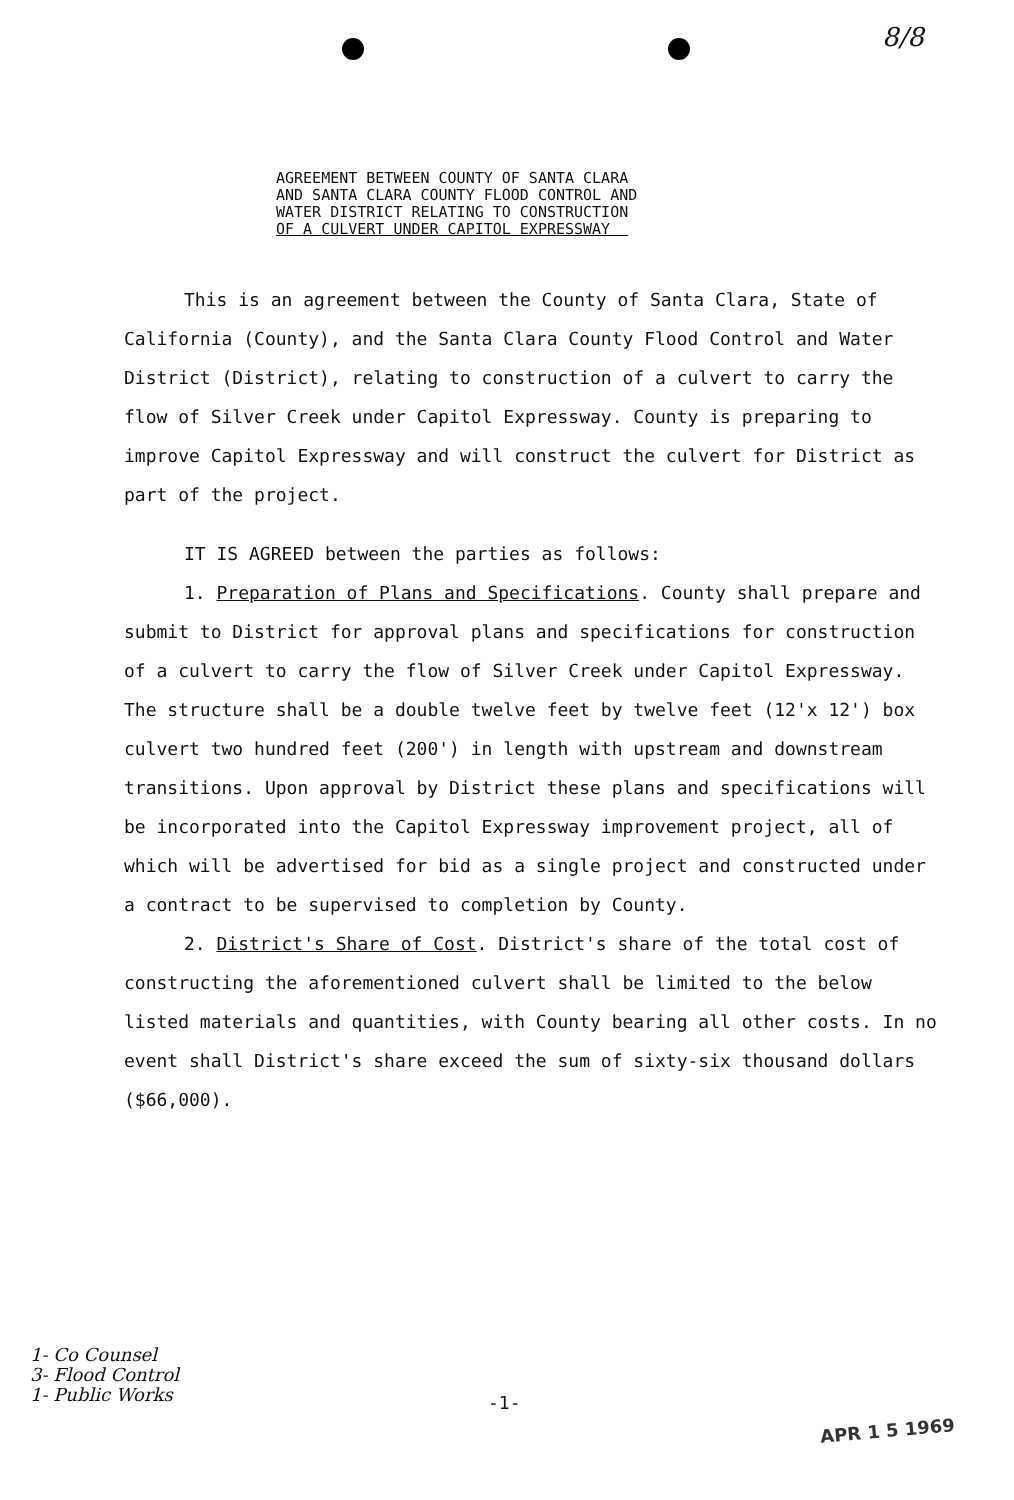8/8
AGREEMENT BETWEEN COUNTY OF SANTA CLARA
AND SANTA CLARA COUNTY FLOOD CONTROL AND
WATER DISTRICT RELATING TO CONSTRUCTION
OF A CULVERT UNDER CAPITOL EXPRESSWAY
This is an agreement between the County of Santa Clara, State of California (County), and the Santa Clara County Flood Control and Water District (District), relating to construction of a culvert to carry the flow of Silver Creek under Capitol Expressway. County is preparing to improve Capitol Expressway and will construct the culvert for District as part of the project.
IT IS AGREED between the parties as follows:
1. Preparation of Plans and Specifications. County shall prepare and submit to District for approval plans and specifications for construction of a culvert to carry the flow of Silver Creek under Capitol Expressway. The structure shall be a double twelve feet by twelve feet (12'x 12') box culvert two hundred feet (200') in length with upstream and downstream transitions. Upon approval by District these plans and specifications will be incorporated into the Capitol Expressway improvement project, all of which will be advertised for bid as a single project and constructed under a contract to be supervised to completion by County.
2. District's Share of Cost. District's share of the total cost of constructing the aforementioned culvert shall be limited to the below listed materials and quantities, with County bearing all other costs. In no event shall District's share exceed the sum of sixty-six thousand dollars ($66,000).
1- Co Counsel
3- Flood Control
1- Public Works
-1-
APR 1 5 1969